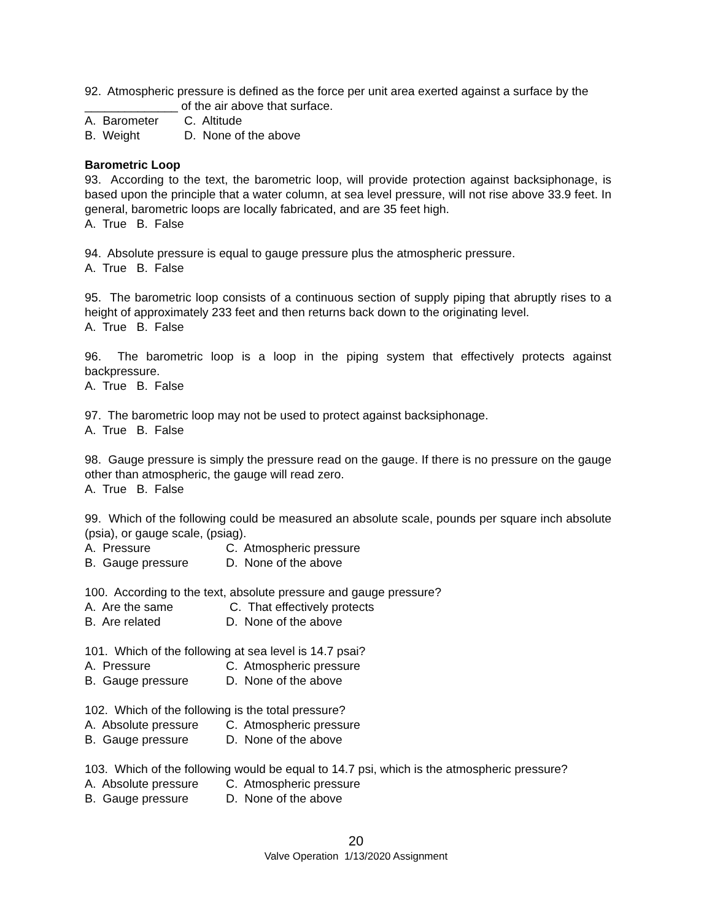92. Atmospheric pressure is defined as the force per unit area exerted against a surface by the ______________ of the air above that surface.
A. Barometer C. Altitude
B. Weight D. None of the above
Barometric Loop
93. According to the text, the barometric loop, will provide protection against backsiphonage, is based upon the principle that a water column, at sea level pressure, will not rise above 33.9 feet. In general, barometric loops are locally fabricated, and are 35 feet high.
A. True B. False
94. Absolute pressure is equal to gauge pressure plus the atmospheric pressure.
A. True B. False
95. The barometric loop consists of a continuous section of supply piping that abruptly rises to a height of approximately 233 feet and then returns back down to the originating level.
A. True B. False
96. The barometric loop is a loop in the piping system that effectively protects against backpressure.
A. True B. False
97. The barometric loop may not be used to protect against backsiphonage.
A. True B. False
98. Gauge pressure is simply the pressure read on the gauge. If there is no pressure on the gauge other than atmospheric, the gauge will read zero.
A. True B. False
99. Which of the following could be measured an absolute scale, pounds per square inch absolute (psia), or gauge scale, (psiag).
A. Pressure C. Atmospheric pressure
B. Gauge pressure D. None of the above
100. According to the text, absolute pressure and gauge pressure?
A. Are the same C. That effectively protects
B. Are related D. None of the above
101. Which of the following at sea level is 14.7 psai?
A. Pressure C. Atmospheric pressure
B. Gauge pressure D. None of the above
102. Which of the following is the total pressure?
A. Absolute pressure C. Atmospheric pressure
B. Gauge pressure D. None of the above
103. Which of the following would be equal to 14.7 psi, which is the atmospheric pressure?
A. Absolute pressure C. Atmospheric pressure
B. Gauge pressure D. None of the above
20
Valve Operation 1/13/2020 Assignment